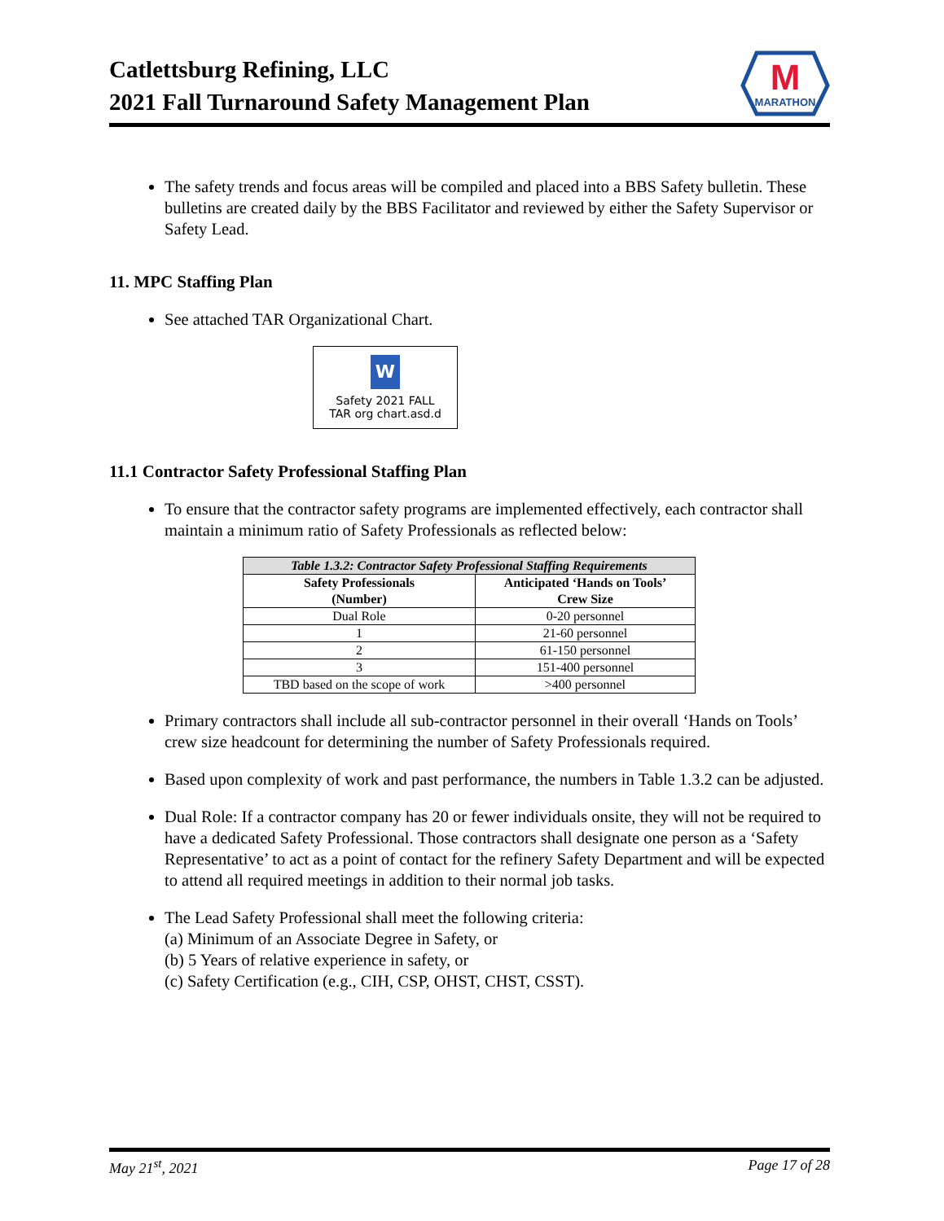Catlettsburg Refining, LLC
2021 Fall Turnaround Safety Management Plan
M
MARATHON
The safety trends and focus areas will be compiled and placed into a BBS Safety bulletin. These bulletins are created daily by the BBS Facilitator and reviewed by either the Safety Supervisor or Safety Lead.
11. MPC Staffing Plan
See attached TAR Organizational Chart.
W
Safety 2021 FALL
TAR org chart.asd.d
11.1 Contractor Safety Professional Staffing Plan
To ensure that the contractor safety programs are implemented effectively, each contractor shall maintain a minimum ratio of Safety Professionals as reflected below:
| Table 1.3.2: Contractor Safety Professional Staffing Requirements | |
| Safety Professionals (Number) | Anticipated ‘Hands on Tools’ Crew Size |
| Dual Role | 0-20 personnel |
| 1 | 21-60 personnel |
| 2 | 61-150 personnel |
| 3 | 151-400 personnel |
| TBD based on the scope of work | >400 personnel |
Primary contractors shall include all sub-contractor personnel in their overall ‘Hands on Tools’ crew size headcount for determining the number of Safety Professionals required.
Based upon complexity of work and past performance, the numbers in Table 1.3.2 can be adjusted.
Dual Role: If a contractor company has 20 or fewer individuals onsite, they will not be required to have a dedicated Safety Professional. Those contractors shall designate one person as a ‘Safety Representative’ to act as a point of contact for the refinery Safety Department and will be expected to attend all required meetings in addition to their normal job tasks.
The Lead Safety Professional shall meet the following criteria:
(a) Minimum of an Associate Degree in Safety, or
(b) 5 Years of relative experience in safety, or
(c) Safety Certification (e.g., CIH, CSP, OHST, CHST, CSST).
May 21<sup>st</sup>, 2021 Page 17 of 28